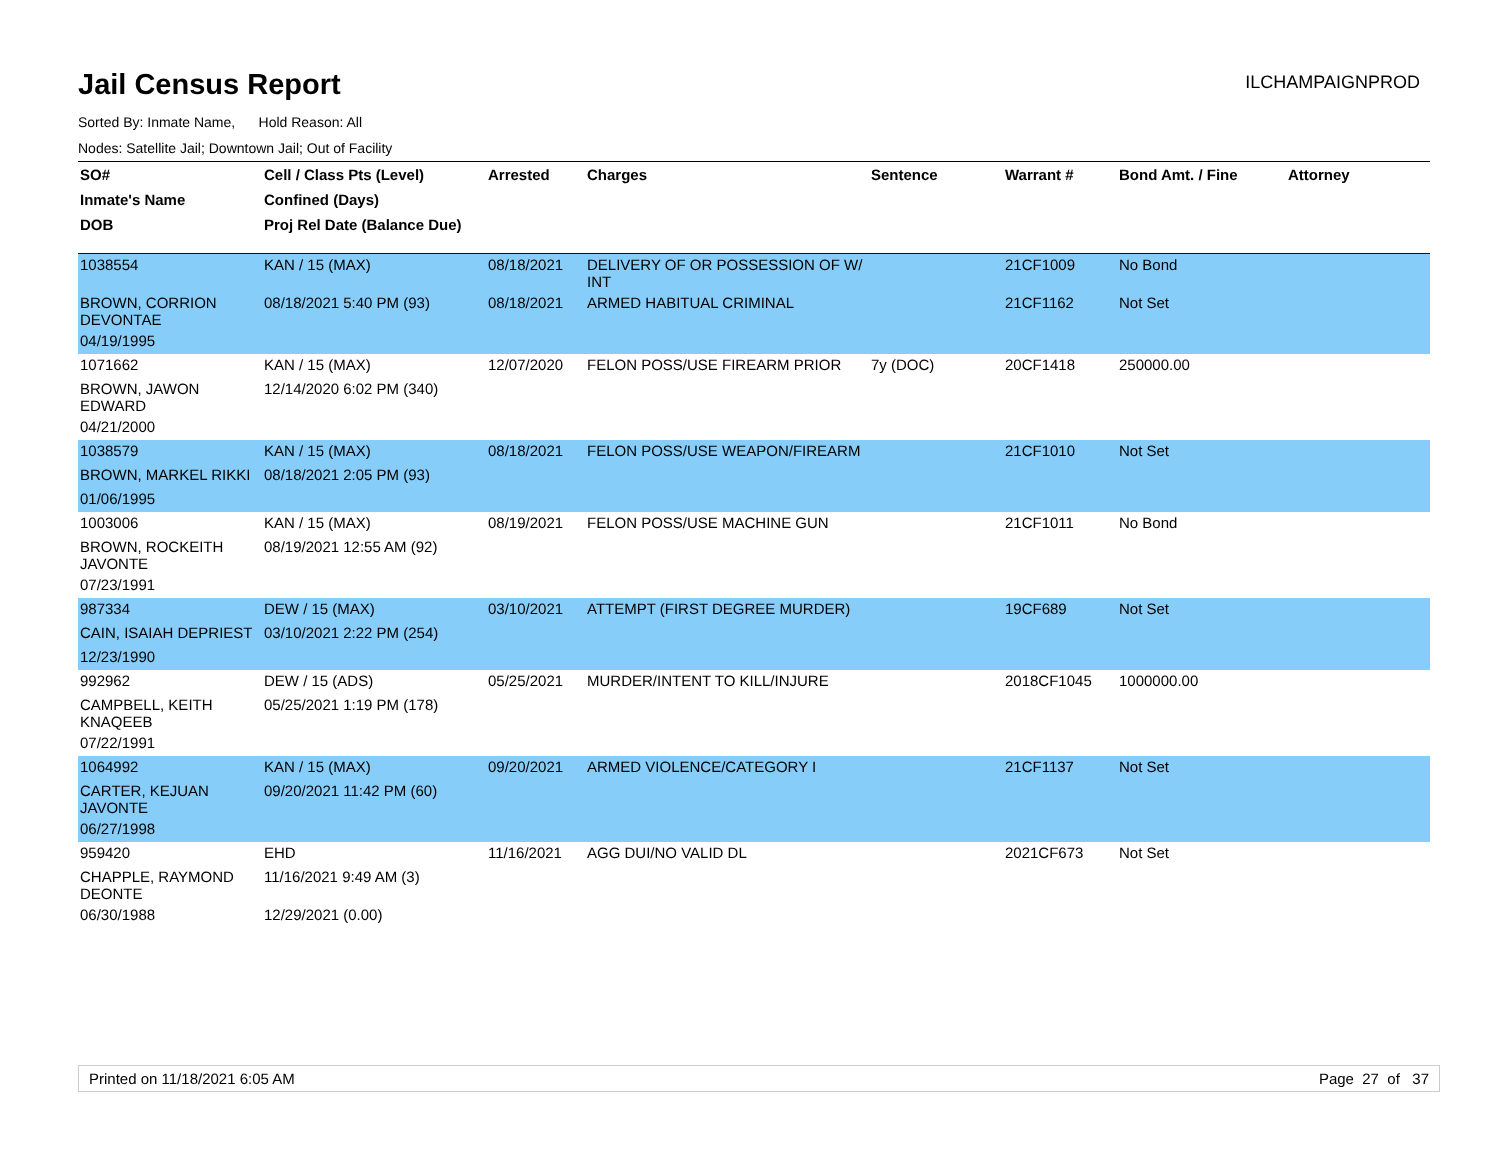Jail Census Report
ILCHAMPAIGNPROD
Sorted By: Inmate Name, Hold Reason: All
Nodes: Satellite Jail; Downtown Jail; Out of Facility
| SO# | Cell / Class Pts (Level) | Arrested | Charges | Sentence | Warrant # | Bond Amt. / Fine | Attorney |
| --- | --- | --- | --- | --- | --- | --- | --- |
| Inmate's Name | Confined (Days) | | | | | | |
| DOB | Proj Rel Date (Balance Due) | | | | | | |
| 1038554 | KAN / 15 (MAX) | 08/18/2021 | DELIVERY OF OR POSSESSION OF W/ INT | | 21CF1009 | No Bond | |
| BROWN, CORRION DEVONTAE | 08/18/2021 5:40 PM (93) | 08/18/2021 | ARMED HABITUAL CRIMINAL | | 21CF1162 | Not Set | |
| 04/19/1995 | | | | | | | |
| 1071662 | KAN / 15 (MAX) | 12/07/2020 | FELON POSS/USE FIREARM PRIOR | 7y (DOC) | 20CF1418 | 250000.00 | |
| BROWN, JAWON EDWARD | 12/14/2020 6:02 PM (340) | | | | | | |
| 04/21/2000 | | | | | | | |
| 1038579 | KAN / 15 (MAX) | 08/18/2021 | FELON POSS/USE WEAPON/FIREARM | | 21CF1010 | Not Set | |
| BROWN, MARKEL RIKKI | 08/18/2021 2:05 PM (93) | | | | | | |
| 01/06/1995 | | | | | | | |
| 1003006 | KAN / 15 (MAX) | 08/19/2021 | FELON POSS/USE MACHINE GUN | | 21CF1011 | No Bond | |
| BROWN, ROCKEITH JAVONTE | 08/19/2021 12:55 AM (92) | | | | | | |
| 07/23/1991 | | | | | | | |
| 987334 | DEW / 15 (MAX) | 03/10/2021 | ATTEMPT (FIRST DEGREE MURDER) | | 19CF689 | Not Set | |
| CAIN, ISAIAH DEPRIEST | 03/10/2021 2:22 PM (254) | | | | | | |
| 12/23/1990 | | | | | | | |
| 992962 | DEW / 15 (ADS) | 05/25/2021 | MURDER/INTENT TO KILL/INJURE | | 2018CF1045 | 1000000.00 | |
| CAMPBELL, KEITH KNAQEEB | 05/25/2021 1:19 PM (178) | | | | | | |
| 07/22/1991 | | | | | | | |
| 1064992 | KAN / 15 (MAX) | 09/20/2021 | ARMED VIOLENCE/CATEGORY I | | 21CF1137 | Not Set | |
| CARTER, KEJUAN JAVONTE | 09/20/2021 11:42 PM (60) | | | | | | |
| 06/27/1998 | | | | | | | |
| 959420 | EHD | 11/16/2021 | AGG DUI/NO VALID DL | | 2021CF673 | Not Set | |
| CHAPPLE, RAYMOND DEONTE | 11/16/2021 9:49 AM (3) | | | | | | |
| 06/30/1988 | 12/29/2021 (0.00) | | | | | | |
Printed on 11/18/2021 6:05 AM Page 27 of 37